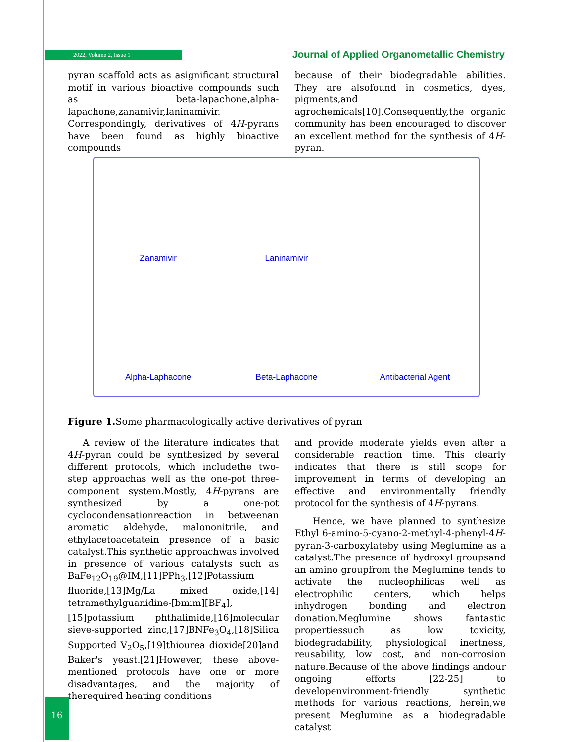2022, Volume 2, Issue 1 Journal of Applied Organometallic Chemistry
pyran scaffold acts as asignificant structural motif in various bioactive compounds such as beta-lapachone,alpha-lapachone,zanamivir,laninamivir. Correspondingly, derivatives of 4H-pyrans have been found as highly bioactive compounds
because of their biodegradable abilities. They are alsofound in cosmetics, dyes, pigments,and agrochemicals[10].Consequently,the organic community has been encouraged to discover an excellent method for the synthesis of 4H-pyran.
Zanamivir
Laninamivir
Alpha-Laphacone
Beta-Laphacone
Antibacterial Agent
Figure 1. Some pharmacologically active derivatives of pyran
A review of the literature indicates that 4H-pyran could be synthesized by several different protocols, which includethe two-step approachas well as the one-pot three-component system.Mostly, 4H-pyrans are synthesized by a one-pot cyclocondensationreaction in betweenan aromatic aldehyde, malononitrile, and ethylacetoacetatein presence of a basic catalyst.This synthetic approachwas involved in presence of various catalysts such as BaFe<sub>12</sub>O<sub>19</sub>@IM,[11]PPh<sub>3</sub>,[12]Potassium fluoride,[13]Mg/La mixed oxide,[14] tetramethylguanidine-[bmim][BF<sub>4</sub>],[15]potassium phthalimide,[16]molecular sieve-supported zinc,[17]BNFe<sub>3</sub>O<sub>4</sub>,[18]Silica Supported V<sub>2</sub>O<sub>5</sub>,[19]thiourea dioxide[20]and Baker's yeast.[21]However, these above-mentioned protocols have one or more disadvantages, and the majority of therequired heating conditions
and provide moderate yields even after a considerable reaction time. This clearly indicates that there is still scope for improvement in terms of developing an effective and environmentally friendly protocol for the synthesis of 4H-pyrans.
Hence, we have planned to synthesize Ethyl 6-amino-5-cyano-2-methyl-4-phenyl-4H-pyran-3-carboxylateby using Meglumine as a catalyst.The presence of hydroxyl groupsand an amino groupfrom the Meglumine tends to activate the nucleophilicas well as electrophilic centers, which helps inhydrogen bonding and electron donation.Meglumine shows fantastic propertiessuch as low toxicity, biodegradability, physiological inertness, reusability, low cost, and non-corrosion nature.Because of the above findings andour ongoing efforts [22-25] to developenvironment-friendly synthetic methods for various reactions, herein,we present Meglumine as a biodegradable catalyst
16